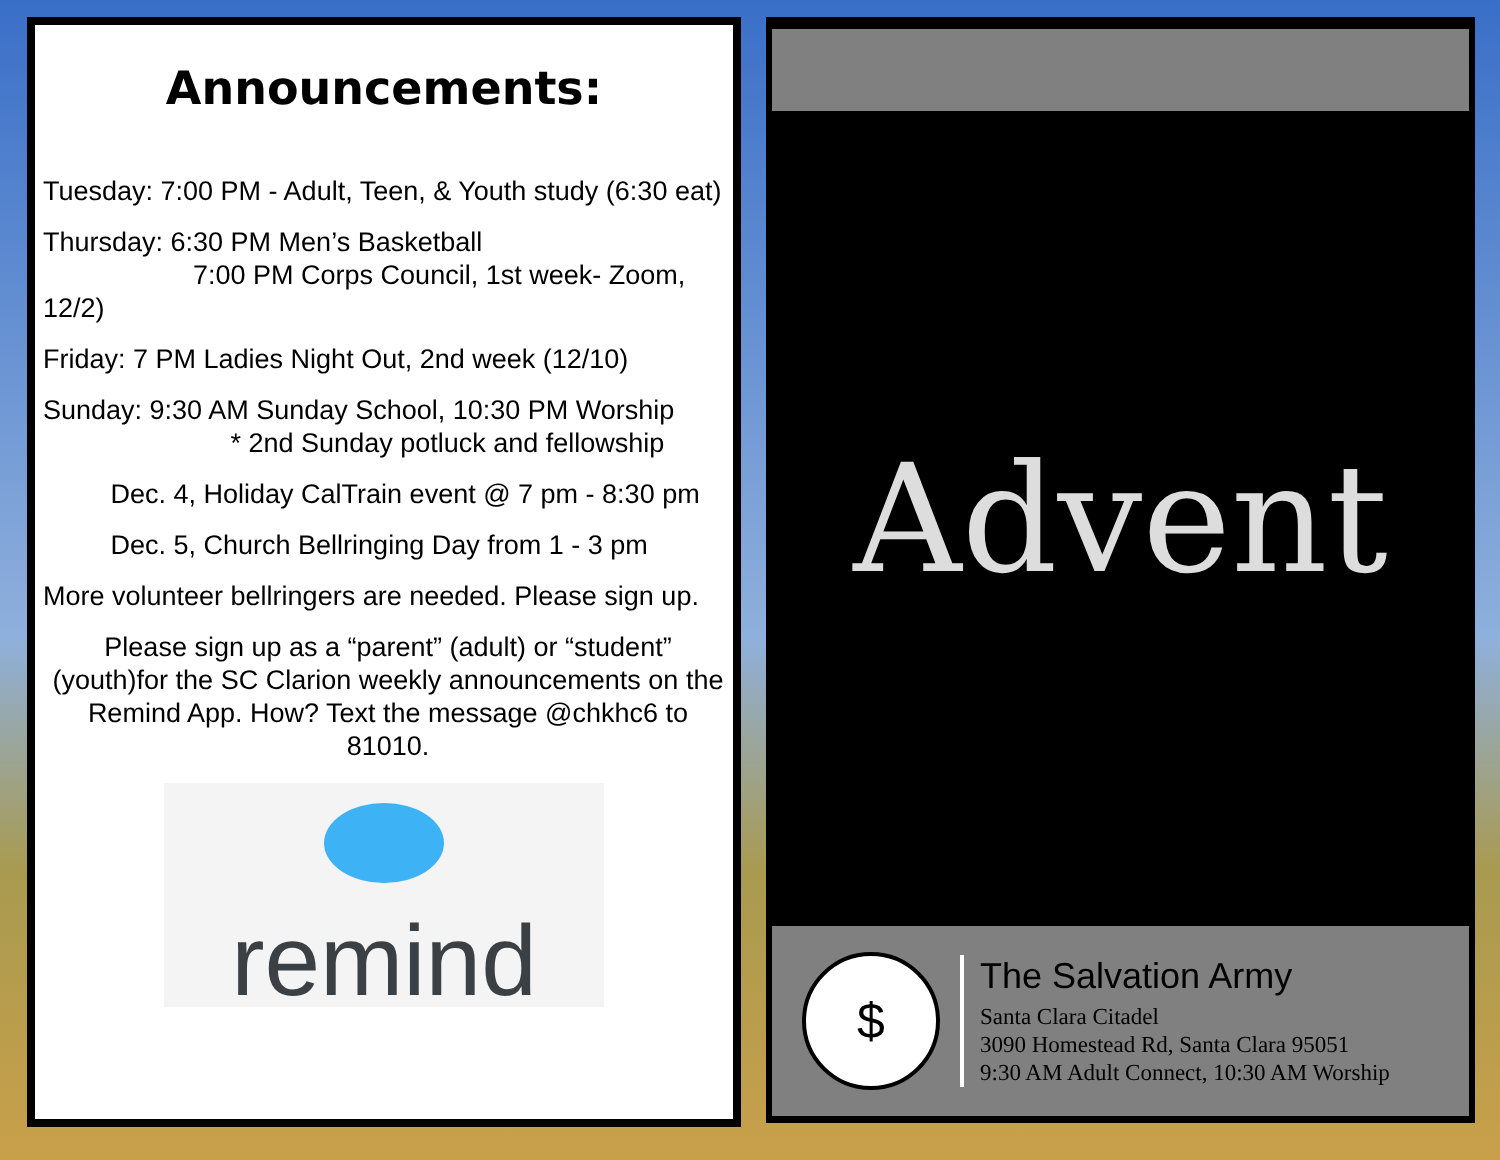Announcements:
Tuesday: 7:00 PM - Adult, Teen, & Youth study (6:30 eat)
Thursday: 6:30 PM Men’s Basketball
7:00 PM Corps Council, 1st week- Zoom, 12/2)
Friday: 7 PM Ladies Night Out, 2nd week (12/10)
Sunday: 9:30 AM Sunday School, 10:30 PM Worship
* 2nd Sunday potluck and fellowship
Dec. 4, Holiday CalTrain event @ 7 pm - 8:30 pm
Dec. 5, Church Bellringing Day from 1 - 3 pm
More volunteer bellringers are needed. Please sign up.
Please sign up as a “parent” (adult) or “student” (youth)for the SC Clarion weekly announcements on the Remind App. How? Text the message @chkhc6 to 81010.
remind
Advent
$
The Salvation Army
Santa Clara Citadel
3090 Homestead Rd, Santa Clara 95051
9:30 AM Adult Connect, 10:30 AM Worship